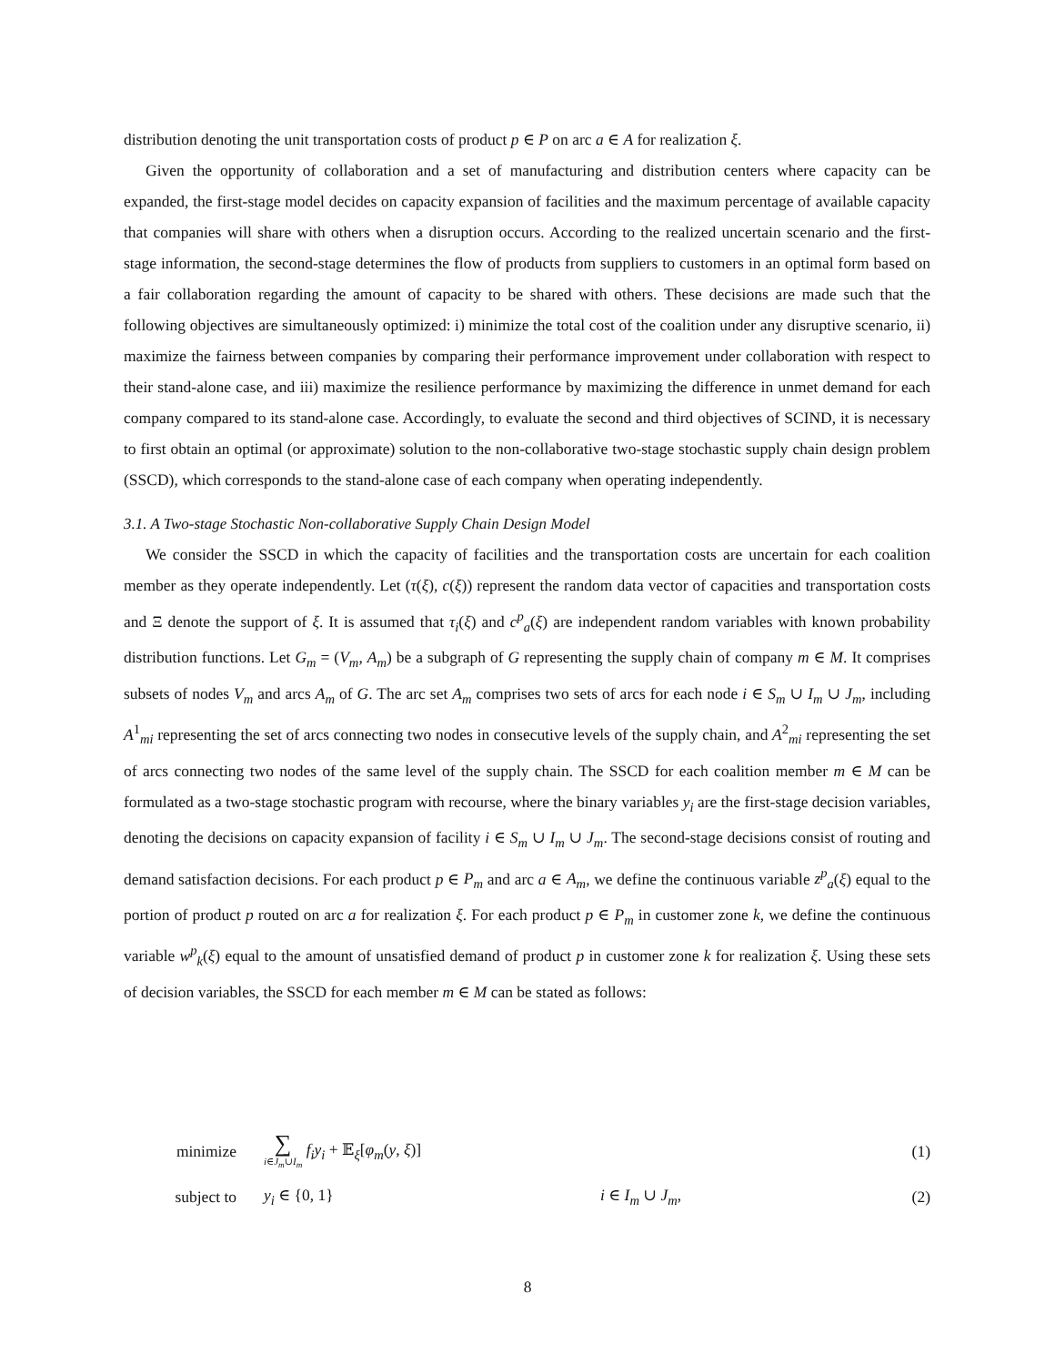distribution denoting the unit transportation costs of product p ∈ P on arc a ∈ A for realization ξ.
Given the opportunity of collaboration and a set of manufacturing and distribution centers where capacity can be expanded, the first-stage model decides on capacity expansion of facilities and the maximum percentage of available capacity that companies will share with others when a disruption occurs. According to the realized uncertain scenario and the first-stage information, the second-stage determines the flow of products from suppliers to customers in an optimal form based on a fair collaboration regarding the amount of capacity to be shared with others. These decisions are made such that the following objectives are simultaneously optimized: i) minimize the total cost of the coalition under any disruptive scenario, ii) maximize the fairness between companies by comparing their performance improvement under collaboration with respect to their stand-alone case, and iii) maximize the resilience performance by maximizing the difference in unmet demand for each company compared to its stand-alone case. Accordingly, to evaluate the second and third objectives of SCIND, it is necessary to first obtain an optimal (or approximate) solution to the non-collaborative two-stage stochastic supply chain design problem (SSCD), which corresponds to the stand-alone case of each company when operating independently.
3.1. A Two-stage Stochastic Non-collaborative Supply Chain Design Model
We consider the SSCD in which the capacity of facilities and the transportation costs are uncertain for each coalition member as they operate independently. Let (τ(ξ), c(ξ)) represent the random data vector of capacities and transportation costs and Ξ denote the support of ξ. It is assumed that τ<sub>i</sub>(ξ) and c<sup>p</sup><sub>a</sub>(ξ) are independent random variables with known probability distribution functions. Let G<sub>m</sub> = (V<sub>m</sub>, A<sub>m</sub>) be a subgraph of G representing the supply chain of company m ∈ M. It comprises subsets of nodes V<sub>m</sub> and arcs A<sub>m</sub> of G. The arc set A<sub>m</sub> comprises two sets of arcs for each node i ∈ S<sub>m</sub> ∪ I<sub>m</sub> ∪ J<sub>m</sub>, including A<sup>1</sup><sub>mi</sub> representing the set of arcs connecting two nodes in consecutive levels of the supply chain, and A<sup>2</sup><sub>mi</sub> representing the set of arcs connecting two nodes of the same level of the supply chain. The SSCD for each coalition member m ∈ M can be formulated as a two-stage stochastic program with recourse, where the binary variables y<sub>i</sub> are the first-stage decision variables, denoting the decisions on capacity expansion of facility i ∈ S<sub>m</sub> ∪ I<sub>m</sub> ∪ J<sub>m</sub>. The second-stage decisions consist of routing and demand satisfaction decisions. For each product p ∈ P<sub>m</sub> and arc a ∈ A<sub>m</sub>, we define the continuous variable z<sup>p</sup><sub>a</sub>(ξ) equal to the portion of product p routed on arc a for realization ξ. For each product p ∈ P<sub>m</sub> in customer zone k, we define the continuous variable w<sup>p</sup><sub>k</sub>(ξ) equal to the amount of unsatisfied demand of product p in customer zone k for realization ξ. Using these sets of decision variables, the SSCD for each member m ∈ M can be stated as follows:
minimize ∑
i∈J<sub>m</sub>∪I<sub>m</sub> f<sub>i</sub>y<sub>i</sub> + 𝔼<sub>ξ</sub>[φ<sub>m</sub>(y, ξ)] (1)
subject to y<sub>i</sub> ∈ {0, 1} i ∈ I<sub>m</sub> ∪ J<sub>m</sub>, (2)
8